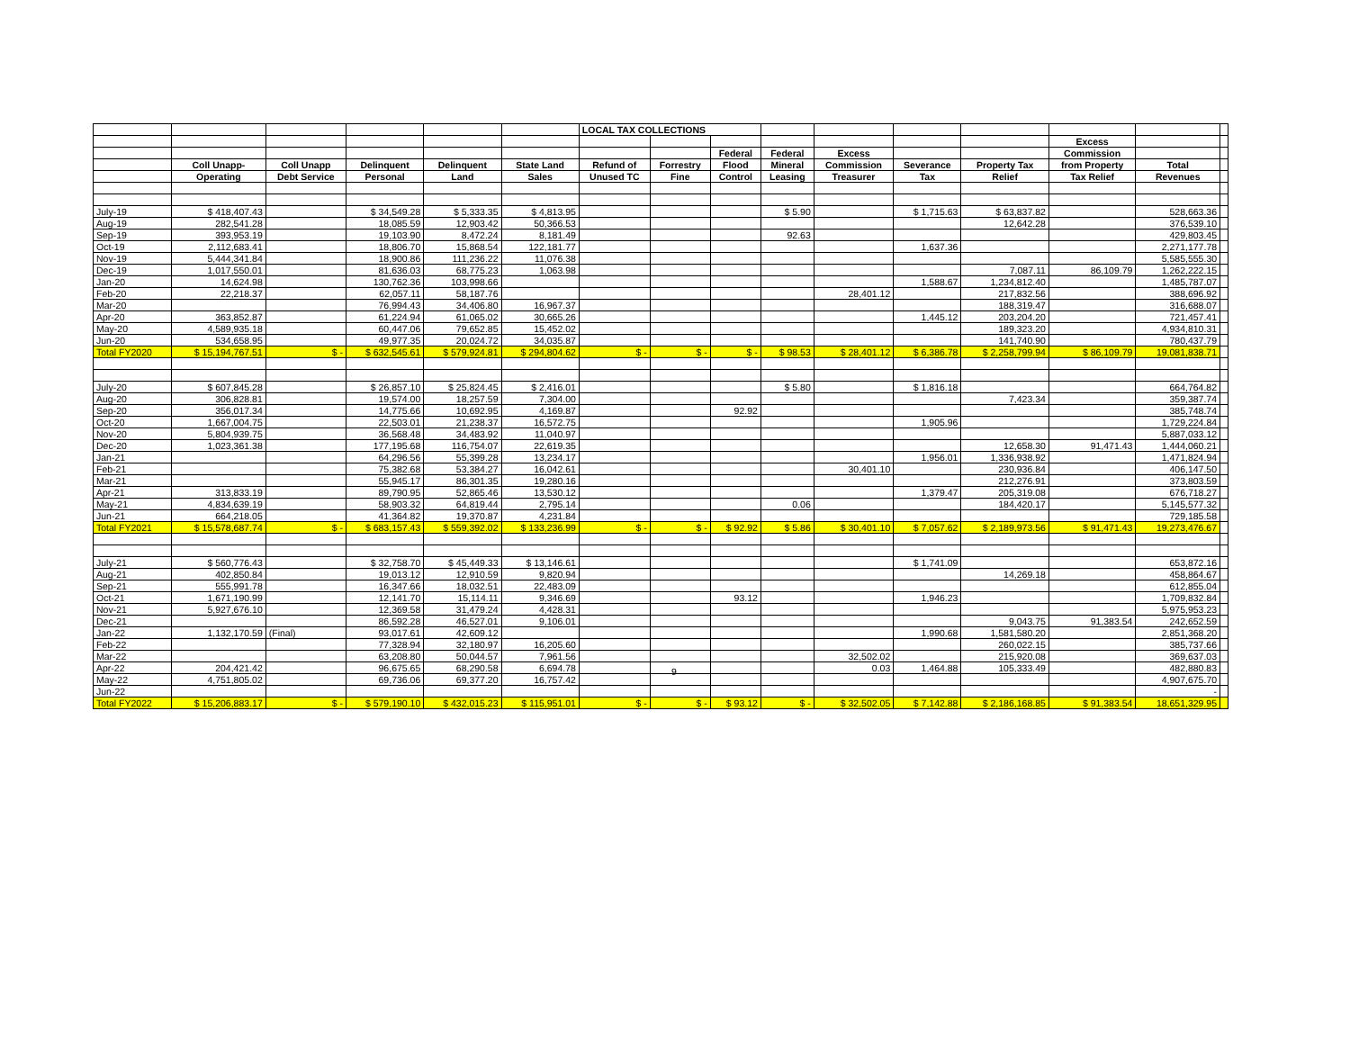| | | | | | | LOCAL TAX COLLECTIONS | | | | | | | | | |
| --- | --- | --- | --- | --- | --- | --- | --- | --- | --- | --- | --- | --- | --- | --- | --- |
| | | | | | | | | | | | | | Excess | | |
| | | | | | | | | Federal | Federal | Excess | | | Commission | | |
| | Coll Unapp- | Coll Unapp | Delinquent | Delinquent | State Land | Refund of | Forrestry | Flood | Mineral | Commission | Severance | Property Tax | from Property | Total | |
| | Operating | Debt Service | Personal | Land | Sales | Unused TC | Fine | Control | Leasing | Treasurer | Tax | Relief | Tax Relief | Revenues | |
| July-19 | $ 418,407.43 | | $ 34,549.28 | $ 5,333.35 | $ 4,813.95 | | | | $ 5.90 | | $ 1,715.63 | $ 63,837.82 | | 528,663.36 | |
| Aug-19 | 282,541.28 | | 18,085.59 | 12,903.42 | 50,366.53 | | | | | | | 12,642.28 | | 376,539.10 | |
| Sep-19 | 393,953.19 | | 19,103.90 | 8,472.24 | 8,181.49 | | | | 92.63 | | | | | 429,803.45 | |
| Oct-19 | 2,112,683.41 | | 18,806.70 | 15,868.54 | 122,181.77 | | | | | | 1,637.36 | | | 2,271,177.78 | |
| Nov-19 | 5,444,341.84 | | 18,900.86 | 111,236.22 | 11,076.38 | | | | | | | | | 5,585,555.30 | |
| Dec-19 | 1,017,550.01 | | 81,636.03 | 68,775.23 | 1,063.98 | | | | | | | 7,087.11 | 86,109.79 | 1,262,222.15 | |
| Jan-20 | 14,624.98 | | 130,762.36 | 103,998.66 | | | | | | | 1,588.67 | 1,234,812.40 | | 1,485,787.07 | |
| Feb-20 | 22,218.37 | | 62,057.11 | 58,187.76 | | | | | | 28,401.12 | | 217,832.56 | | 388,696.92 | |
| Mar-20 | | | 76,994.43 | 34,406.80 | 16,967.37 | | | | | | | 188,319.47 | | 316,688.07 | |
| Apr-20 | 363,852.87 | | 61,224.94 | 61,065.02 | 30,665.26 | | | | | | 1,445.12 | 203,204.20 | | 721,457.41 | |
| May-20 | 4,589,935.18 | | 60,447.06 | 79,652.85 | 15,452.02 | | | | | | | 189,323.20 | | 4,934,810.31 | |
| Jun-20 | 534,658.95 | | 49,977.35 | 20,024.72 | 34,035.87 | | | | | | | 141,740.90 | | 780,437.79 | |
| Total FY2020 | $ 15,194,767.51 | $ - | $ 632,545.61 | $ 579,924.81 | $ 294,804.62 | $ - | $ - | $ - | $ 98.53 | $ 28,401.12 | $ 6,386.78 | $ 2,258,799.94 | $ 86,109.79 | 19,081,838.71 | |
| July-20 | $ 607,845.28 | | $ 26,857.10 | $ 25,824.45 | $ 2,416.01 | | | | $ 5.80 | | $ 1,816.18 | | | 664,764.82 | |
| Aug-20 | 306,828.81 | | 19,574.00 | 18,257.59 | 7,304.00 | | | | | | | 7,423.34 | | 359,387.74 | |
| Sep-20 | 356,017.34 | | 14,775.66 | 10,692.95 | 4,169.87 | | | 92.92 | | | | | | 385,748.74 | |
| Oct-20 | 1,667,004.75 | | 22,503.01 | 21,238.37 | 16,572.75 | | | | | | 1,905.96 | | | 1,729,224.84 | |
| Nov-20 | 5,804,939.75 | | 36,568.48 | 34,483.92 | 11,040.97 | | | | | | | | | 5,887,033.12 | |
| Dec-20 | 1,023,361.38 | | 177,195.68 | 116,754.07 | 22,619.35 | | | | | | | 12,658.30 | 91,471.43 | 1,444,060.21 | |
| Jan-21 | | | 64,296.56 | 55,399.28 | 13,234.17 | | | | | | 1,956.01 | 1,336,938.92 | | 1,471,824.94 | |
| Feb-21 | | | 75,382.68 | 53,384.27 | 16,042.61 | | | | | 30,401.10 | | 230,936.84 | | 406,147.50 | |
| Mar-21 | | | 55,945.17 | 86,301.35 | 19,280.16 | | | | | | | 212,276.91 | | 373,803.59 | |
| Apr-21 | 313,833.19 | | 89,790.95 | 52,865.46 | 13,530.12 | | | | | | 1,379.47 | 205,319.08 | | 676,718.27 | |
| May-21 | 4,834,639.19 | | 58,903.32 | 64,819.44 | 2,795.14 | | | | 0.06 | | | 184,420.17 | | 5,145,577.32 | |
| Jun-21 | 664,218.05 | | 41,364.82 | 19,370.87 | 4,231.84 | | | | | | | | | 729,185.58 | |
| Total FY2021 | $ 15,578,687.74 | $ - | $ 683,157.43 | $ 559,392.02 | $ 133,236.99 | $ - | $ - | $ 92.92 | $ 5.86 | $ 30,401.10 | $ 7,057.62 | $ 2,189,973.56 | $ 91,471.43 | 19,273,476.67 | |
| July-21 | $ 560,776.43 | | $ 32,758.70 | $ 45,449.33 | $ 13,146.61 | | | | | | $ 1,741.09 | | | 653,872.16 | |
| Aug-21 | 402,850.84 | | 19,013.12 | 12,910.59 | 9,820.94 | | | | | | | 14,269.18 | | 458,864.67 | |
| Sep-21 | 555,991.78 | | 16,347.66 | 18,032.51 | 22,483.09 | | | | | | | | | 612,855.04 | |
| Oct-21 | 1,671,190.99 | | 12,141.70 | 15,114.11 | 9,346.69 | | | 93.12 | | | 1,946.23 | | | 1,709,832.84 | |
| Nov-21 | 5,927,676.10 | | 12,369.58 | 31,479.24 | 4,428.31 | | | | | | | | | 5,975,953.23 | |
| Dec-21 | | | 86,592.28 | 46,527.01 | 9,106.01 | | | | | | | 9,043.75 | 91,383.54 | 242,652.59 | |
| Jan-22 | 1,132,170.59 | (Final) | 93,017.61 | 42,609.12 | | | | | | | 1,990.68 | 1,581,580.20 | | 2,851,368.20 | |
| Feb-22 | | | 77,328.94 | 32,180.97 | 16,205.60 | | | | | | | 260,022.15 | | 385,737.66 | |
| Mar-22 | | | 63,208.80 | 50,044.57 | 7,961.56 | | | | | 32,502.02 | | 215,920.08 | | 369,637.03 | |
| Apr-22 | 204,421.42 | | 96,675.65 | 68,290.58 | 6,694.78 | | | | | 0.03 | 1,464.88 | 105,333.49 | | 482,880.83 | |
| May-22 | 4,751,805.02 | | 69,736.06 | 69,377.20 | 16,757.42 | | | | | | | | | 4,907,675.70 | |
| Jun-22 | | | | | | | | | | | | | | - | |
| Total FY2022 | $ 15,206,883.17 | $ - | $ 579,190.10 | $ 432,015.23 | $ 115,951.01 | $ - | $ - | $ 93.12 | $ - | $ 32,502.05 | $ 7,142.88 | $ 2,186,168.85 | $ 91,383.54 | 18,651,329.95 | |
9